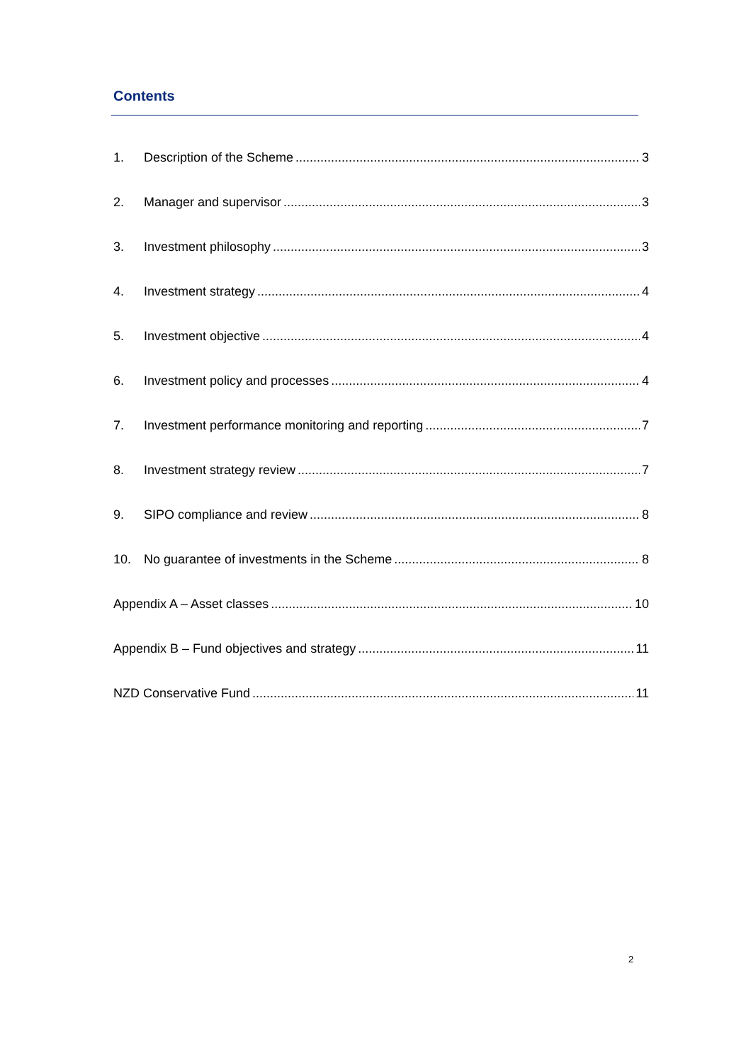Contents
1. Description of the Scheme 3
2. Manager and supervisor 3
3. Investment philosophy 3
4. Investment strategy 4
5. Investment objective 4
6. Investment policy and processes 4
7. Investment performance monitoring and reporting 7
8. Investment strategy review 7
9. SIPO compliance and review 8
10. No guarantee of investments in the Scheme 8
Appendix A – Asset classes 10
Appendix B – Fund objectives and strategy 11
NZD Conservative Fund 11
2